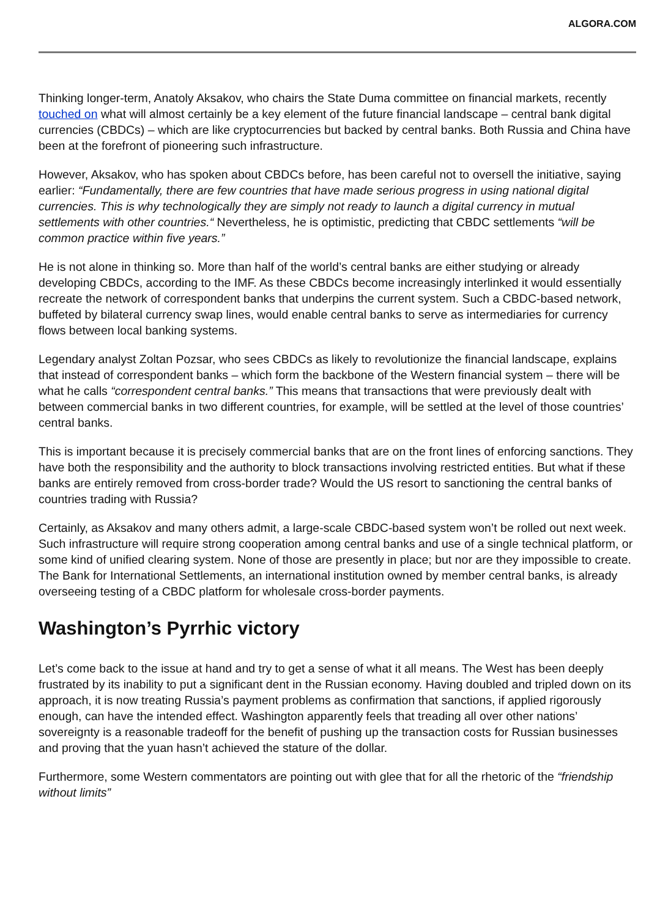ALGORA.COM
Thinking longer-term, Anatoly Aksakov, who chairs the State Duma committee on financial markets, recently touched on what will almost certainly be a key element of the future financial landscape – central bank digital currencies (CBDCs) – which are like cryptocurrencies but backed by central banks. Both Russia and China have been at the forefront of pioneering such infrastructure.
However, Aksakov, who has spoken about CBDCs before, has been careful not to oversell the initiative, saying earlier: “Fundamentally, there are few countries that have made serious progress in using national digital currencies. This is why technologically they are simply not ready to launch a digital currency in mutual settlements with other countries.“ Nevertheless, he is optimistic, predicting that CBDC settlements “will be common practice within five years.”
He is not alone in thinking so. More than half of the world’s central banks are either studying or already developing CBDCs, according to the IMF. As these CBDCs become increasingly interlinked it would essentially recreate the network of correspondent banks that underpins the current system. Such a CBDC-based network, buffeted by bilateral currency swap lines, would enable central banks to serve as intermediaries for currency flows between local banking systems.
Legendary analyst Zoltan Pozsar, who sees CBDCs as likely to revolutionize the financial landscape, explains that instead of correspondent banks – which form the backbone of the Western financial system – there will be what he calls “correspondent central banks.” This means that transactions that were previously dealt with between commercial banks in two different countries, for example, will be settled at the level of those countries’ central banks.
This is important because it is precisely commercial banks that are on the front lines of enforcing sanctions. They have both the responsibility and the authority to block transactions involving restricted entities. But what if these banks are entirely removed from cross-border trade? Would the US resort to sanctioning the central banks of countries trading with Russia?
Certainly, as Aksakov and many others admit, a large-scale CBDC-based system won’t be rolled out next week. Such infrastructure will require strong cooperation among central banks and use of a single technical platform, or some kind of unified clearing system. None of those are presently in place; but nor are they impossible to create. The Bank for International Settlements, an international institution owned by member central banks, is already overseeing testing of a CBDC platform for wholesale cross-border payments.
Washington’s Pyrrhic victory
Let’s come back to the issue at hand and try to get a sense of what it all means. The West has been deeply frustrated by its inability to put a significant dent in the Russian economy. Having doubled and tripled down on its approach, it is now treating Russia’s payment problems as confirmation that sanctions, if applied rigorously enough, can have the intended effect. Washington apparently feels that treading all over other nations’ sovereignty is a reasonable tradeoff for the benefit of pushing up the transaction costs for Russian businesses and proving that the yuan hasn’t achieved the stature of the dollar.
Furthermore, some Western commentators are pointing out with glee that for all the rhetoric of the “friendship without limits”